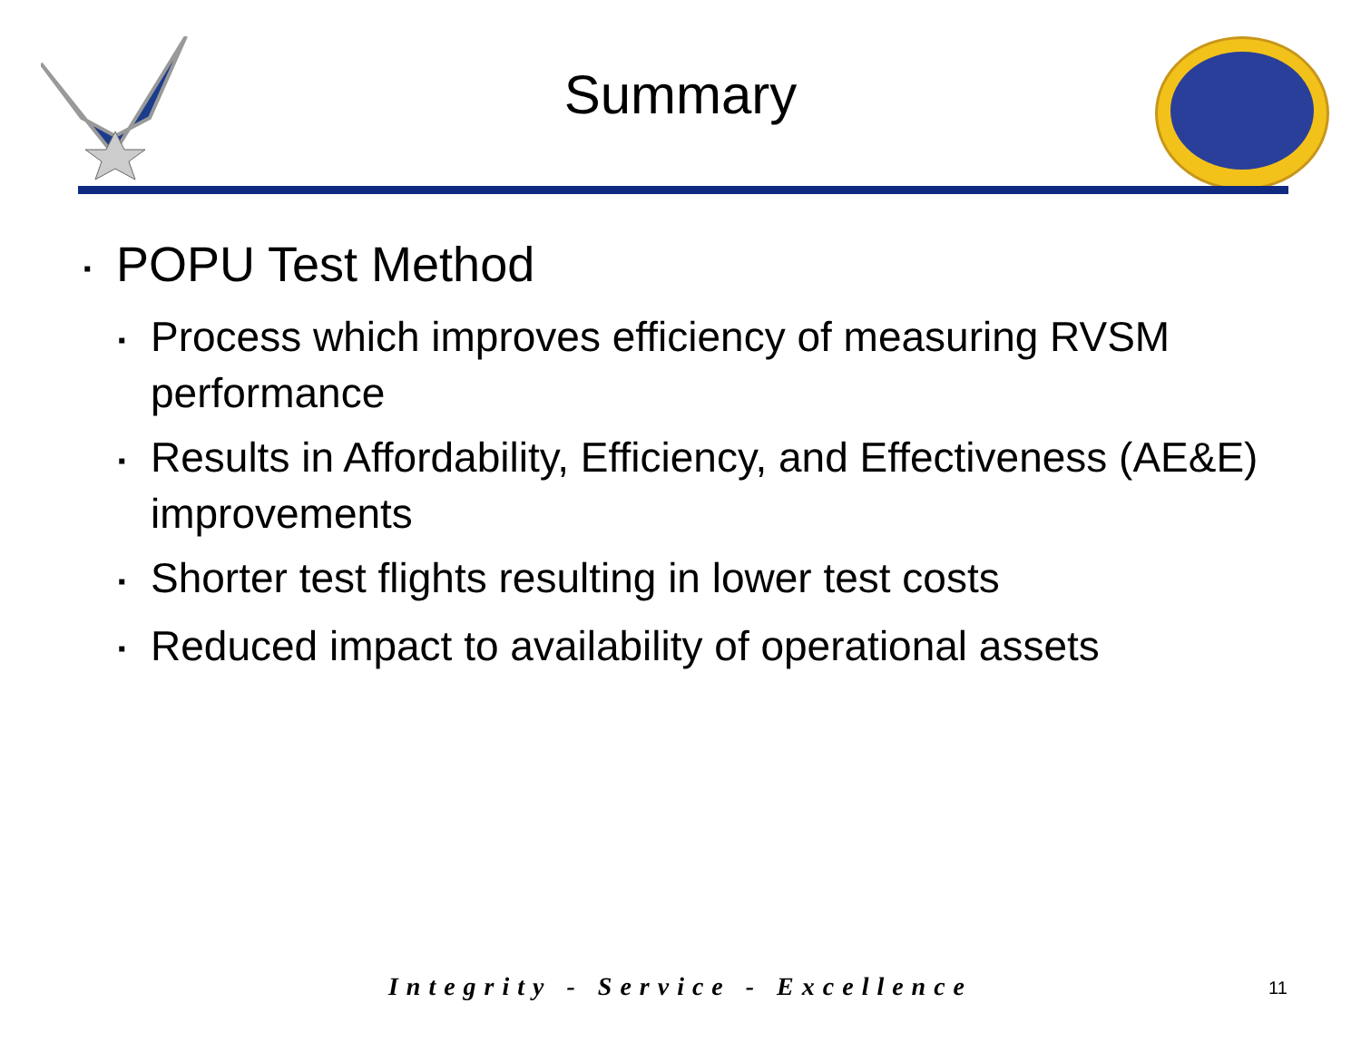Summary
▪ POPU Test Method
▪ Process which improves efficiency of measuring RVSM performance
▪ Results in Affordability, Efficiency, and Effectiveness (AE&E) improvements
▪ Shorter test flights resulting in lower test costs
▪ Reduced impact to availability of operational assets
Integrity - Service - Excellence 11